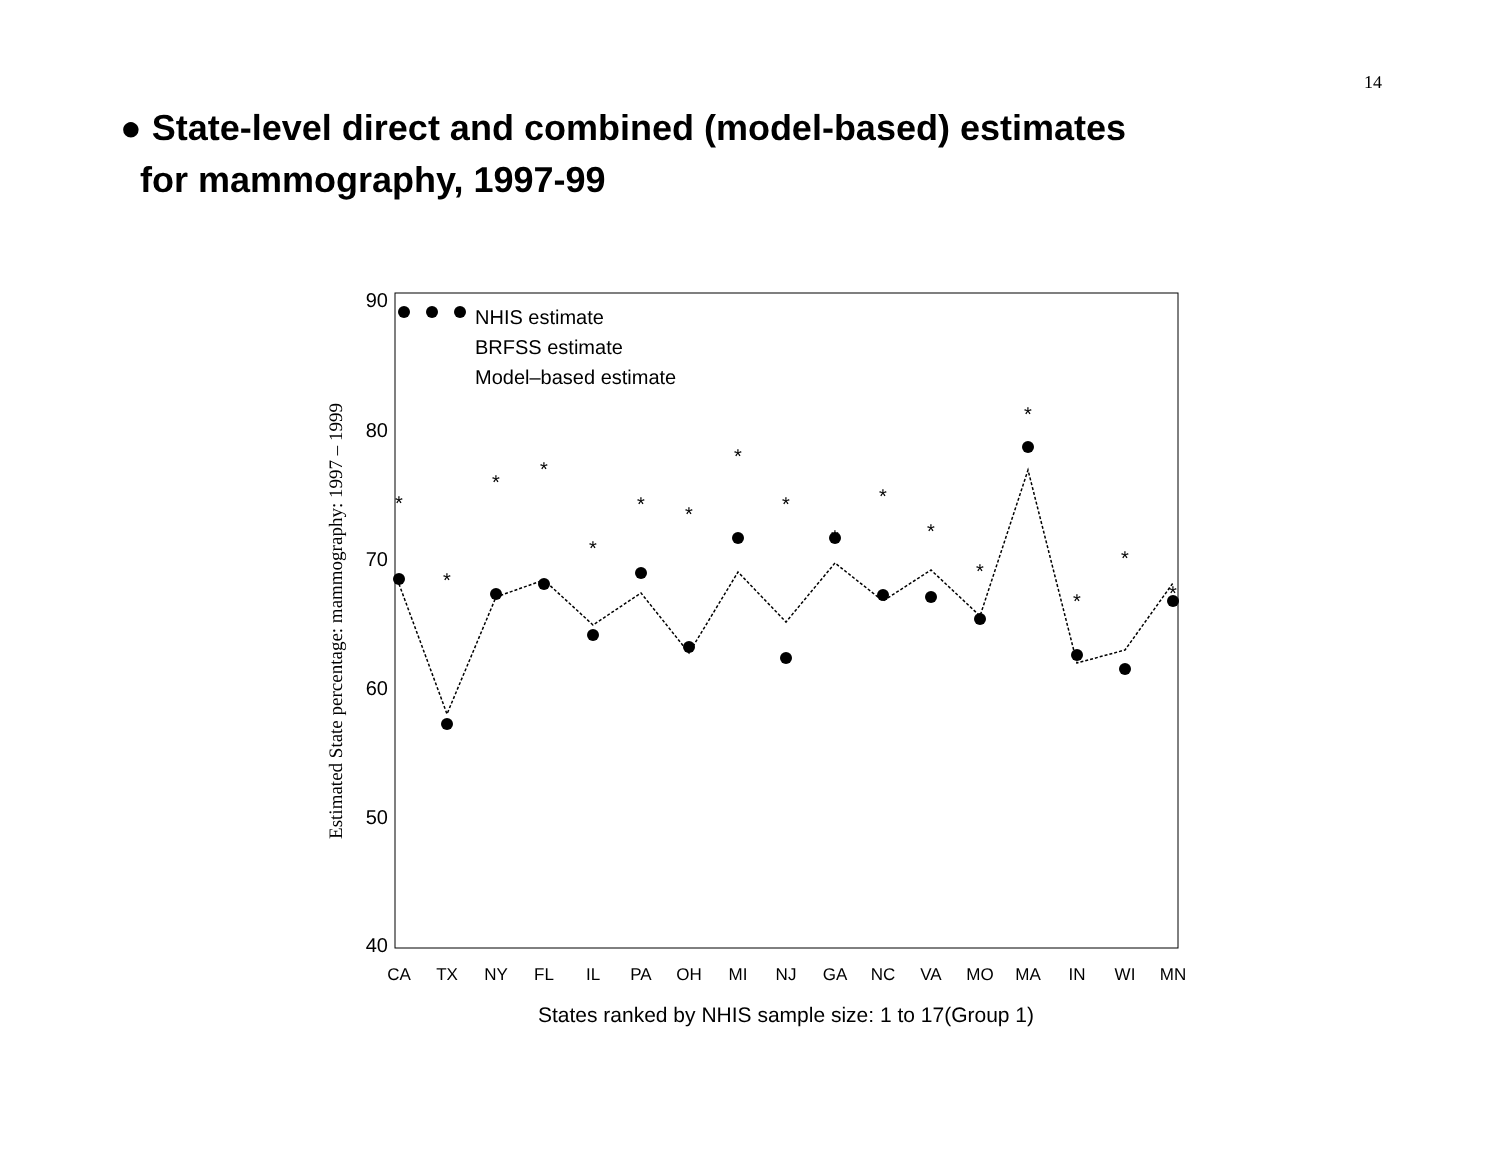14
● State-level direct and combined (model-based) estimates
for mammography, 1997-99
90
80
70
60
50
40
Estimated State percentage: mammography: 1997 – 1999
CA
TX
NY
FL
IL
PA
OH
MI
NJ
GA
NC
VA
MO
MA
IN
WI
MN
States ranked by NHIS sample size: 1 to 17(Group 1)
NHIS estimate
BRFSS estimate
Model–based estimate
*
*
*
*
*
*
*
*
*
*
*
*
*
*
*
*
*